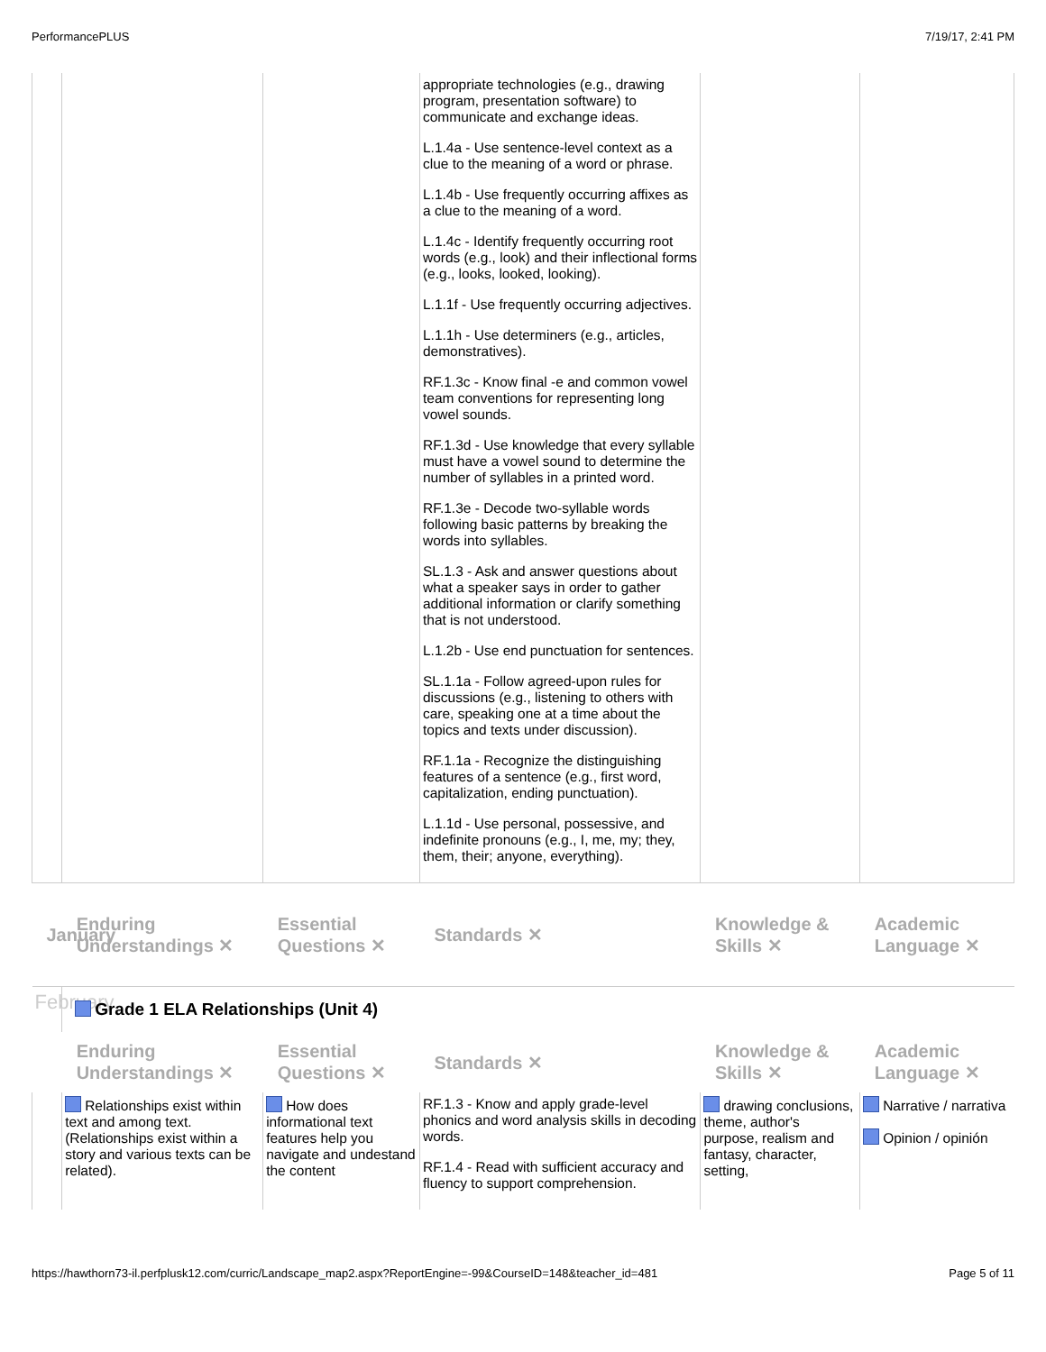PerformancePLUS 7/19/17, 2:41 PM
| | | | appropriate technologies (e.g., drawing program, presentation software) to communicate and exchange ideas. L.1.4a - Use sentence-level context as a clue to the meaning of a word or phrase. L.1.4b - Use frequently occurring affixes as a clue to the meaning of a word. L.1.4c - Identify frequently occurring root words (e.g., look) and their inflectional forms (e.g., looks, looked, looking). L.1.1f - Use frequently occurring adjectives. L.1.1h - Use determiners (e.g., articles, demonstratives). RF.1.3c - Know final -e and common vowel team conventions for representing long vowel sounds. RF.1.3d - Use knowledge that every syllable must have a vowel sound to determine the number of syllables in a printed word. RF.1.3e - Decode two-syllable words following basic patterns by breaking the words into syllables. SL.1.3 - Ask and answer questions about what a speaker says in order to gather additional information or clarify something that is not understood. L.1.2b - Use end punctuation for sentences. SL.1.1a - Follow agreed-upon rules for discussions (e.g., listening to others with care, speaking one at a time about the topics and texts under discussion). RF.1.1a - Recognize the distinguishing features of a sentence (e.g., first word, capitalization, ending punctuation). L.1.1d - Use personal, possessive, and indefinite pronouns (e.g., I, me, my; they, them, their; anyone, everything). | | |
| January | Enduring Understandings ✕ | Essential Questions ✕ | Standards ✕ | Knowledge & Skills ✕ | Academic Language ✕ |
| February | Grade 1 ELA Relationships (Unit 4) | | | | |
| | Enduring Understandings ✕ | Essential Questions ✕ | Standards ✕ | Knowledge & Skills ✕ | Academic Language ✕ |
| | Relationships exist within text and among text. (Relationships exist within a story and various texts can be related). | How does informational text features help you navigate and undestand the content | RF.1.3 - Know and apply grade-level phonics and word analysis skills in decoding words. RF.1.4 - Read with sufficient accuracy and fluency to support comprehension. | drawing conclusions, theme, author's purpose, realism and fantasy, character, setting, | Narrative / narrativa Opinion / opinión |
https://hawthorn73-il.perfplusk12.com/curric/Landscape_map2.aspx?ReportEngine=-99&CourseID=148&teacher_id=481 Page 5 of 11